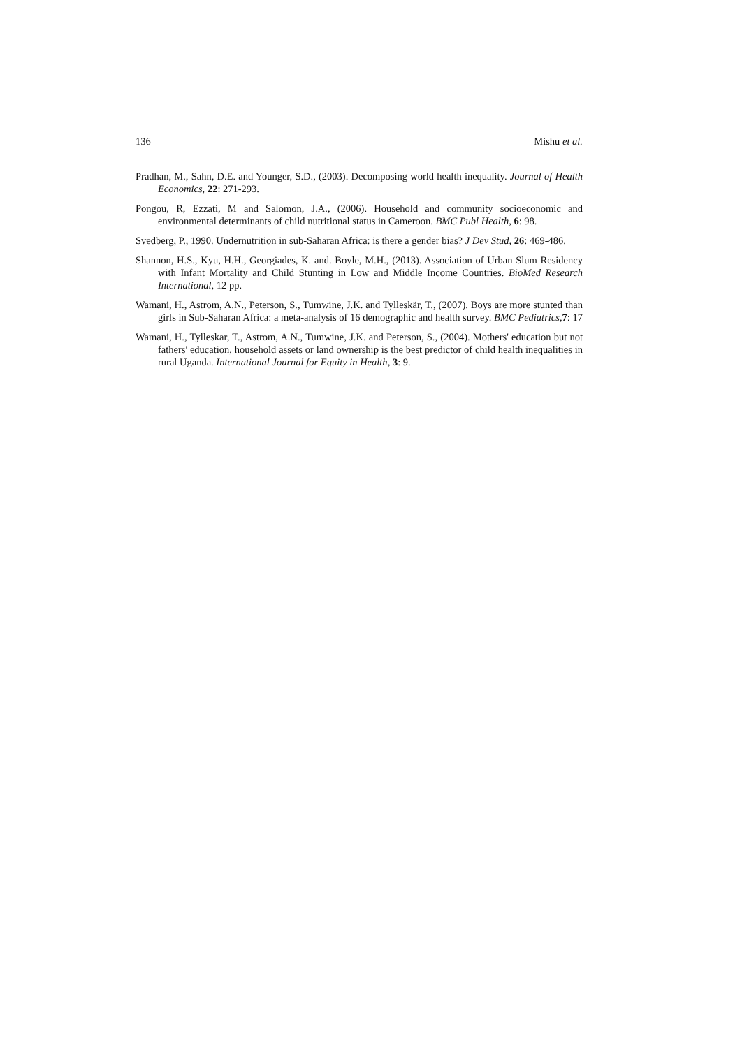136 Mishu et al.
Pradhan, M., Sahn, D.E. and Younger, S.D., (2003). Decomposing world health inequality. Journal of Health Economics, 22: 271-293.
Pongou, R, Ezzati, M and Salomon, J.A., (2006). Household and community socioeconomic and environmental determinants of child nutritional status in Cameroon. BMC Publ Health, 6: 98.
Svedberg, P., 1990. Undernutrition in sub-Saharan Africa: is there a gender bias? J Dev Stud, 26: 469-486.
Shannon, H.S., Kyu, H.H., Georgiades, K. and. Boyle, M.H., (2013). Association of Urban Slum Residency with Infant Mortality and Child Stunting in Low and Middle Income Countries. BioMed Research International, 12 pp.
Wamani, H., Astrom, A.N., Peterson, S., Tumwine, J.K. and Tylleskär, T., (2007). Boys are more stunted than girls in Sub-Saharan Africa: a meta-analysis of 16 demographic and health survey. BMC Pediatrics,7: 17
Wamani, H., Tylleskar, T., Astrom, A.N., Tumwine, J.K. and Peterson, S., (2004). Mothers' education but not fathers' education, household assets or land ownership is the best predictor of child health inequalities in rural Uganda. International Journal for Equity in Health, 3: 9.